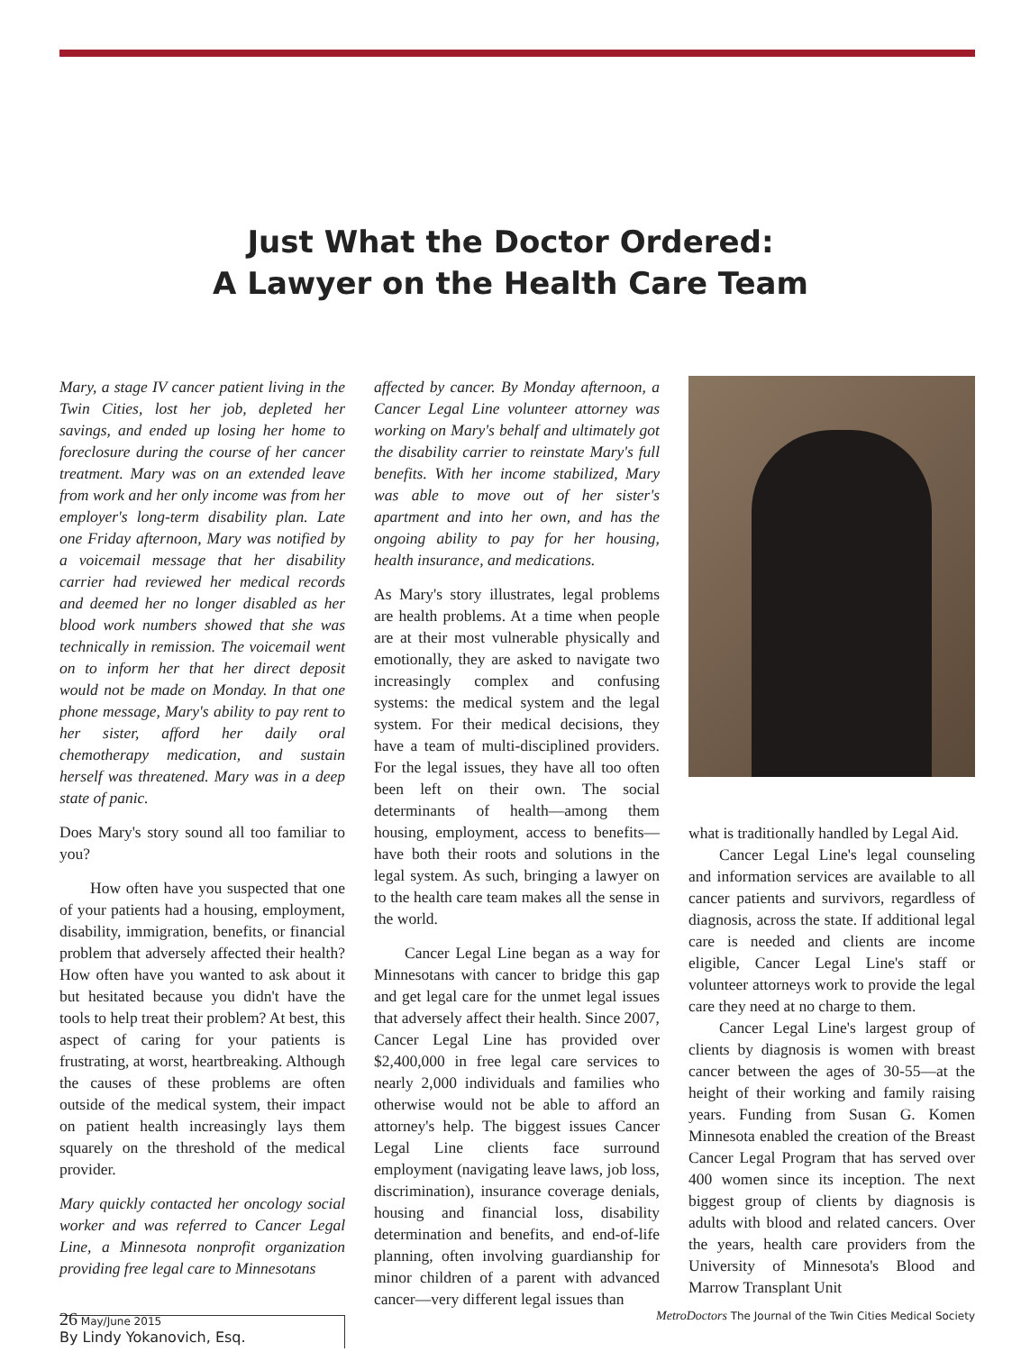Just What the Doctor Ordered:
A Lawyer on the Health Care Team
Mary, a stage IV cancer patient living in the Twin Cities, lost her job, depleted her savings, and ended up losing her home to foreclosure during the course of her cancer treatment. Mary was on an extended leave from work and her only income was from her employer's long-term disability plan. Late one Friday afternoon, Mary was notified by a voicemail message that her disability carrier had reviewed her medical records and deemed her no longer disabled as her blood work numbers showed that she was technically in remission. The voicemail went on to inform her that her direct deposit would not be made on Monday. In that one phone message, Mary's ability to pay rent to her sister, afford her daily oral chemotherapy medication, and sustain herself was threatened. Mary was in a deep state of panic.
Does Mary's story sound all too familiar to you?
How often have you suspected that one of your patients had a housing, employment, disability, immigration, benefits, or financial problem that adversely affected their health? How often have you wanted to ask about it but hesitated because you didn't have the tools to help treat their problem? At best, this aspect of caring for your patients is frustrating, at worst, heartbreaking. Although the causes of these problems are often outside of the medical system, their impact on patient health increasingly lays them squarely on the threshold of the medical provider.
Mary quickly contacted her oncology social worker and was referred to Cancer Legal Line, a Minnesota nonprofit organization providing free legal care to Minnesotans
By Lindy Yokanovich, Esq.
affected by cancer. By Monday afternoon, a Cancer Legal Line volunteer attorney was working on Mary's behalf and ultimately got the disability carrier to reinstate Mary's full benefits. With her income stabilized, Mary was able to move out of her sister's apartment and into her own, and has the ongoing ability to pay for her housing, health insurance, and medications.
As Mary's story illustrates, legal problems are health problems. At a time when people are at their most vulnerable physically and emotionally, they are asked to navigate two increasingly complex and confusing systems: the medical system and the legal system. For their medical decisions, they have a team of multi-disciplined providers. For the legal issues, they have all too often been left on their own. The social determinants of health—among them housing, employment, access to benefits—have both their roots and solutions in the legal system. As such, bringing a lawyer on to the health care team makes all the sense in the world.
Cancer Legal Line began as a way for Minnesotans with cancer to bridge this gap and get legal care for the unmet legal issues that adversely affect their health. Since 2007, Cancer Legal Line has provided over $2,400,000 in free legal care services to nearly 2,000 individuals and families who otherwise would not be able to afford an attorney's help. The biggest issues Cancer Legal Line clients face surround employment (navigating leave laws, job loss, discrimination), insurance coverage denials, housing and financial loss, disability determination and benefits, and end-of-life planning, often involving guardianship for minor children of a parent with advanced cancer—very different legal issues than
what is traditionally handled by Legal Aid.
Cancer Legal Line's legal counseling and information services are available to all cancer patients and survivors, regardless of diagnosis, across the state. If additional legal care is needed and clients are income eligible, Cancer Legal Line's staff or volunteer attorneys work to provide the legal care they need at no charge to them.
Cancer Legal Line's largest group of clients by diagnosis is women with breast cancer between the ages of 30-55—at the height of their working and family raising years. Funding from Susan G. Komen Minnesota enabled the creation of the Breast Cancer Legal Program that has served over 400 women since its inception. The next biggest group of clients by diagnosis is adults with blood and related cancers. Over the years, health care providers from the University of Minnesota's Blood and Marrow Transplant Unit
26 May/June 2015 MetroDoctors The Journal of the Twin Cities Medical Society